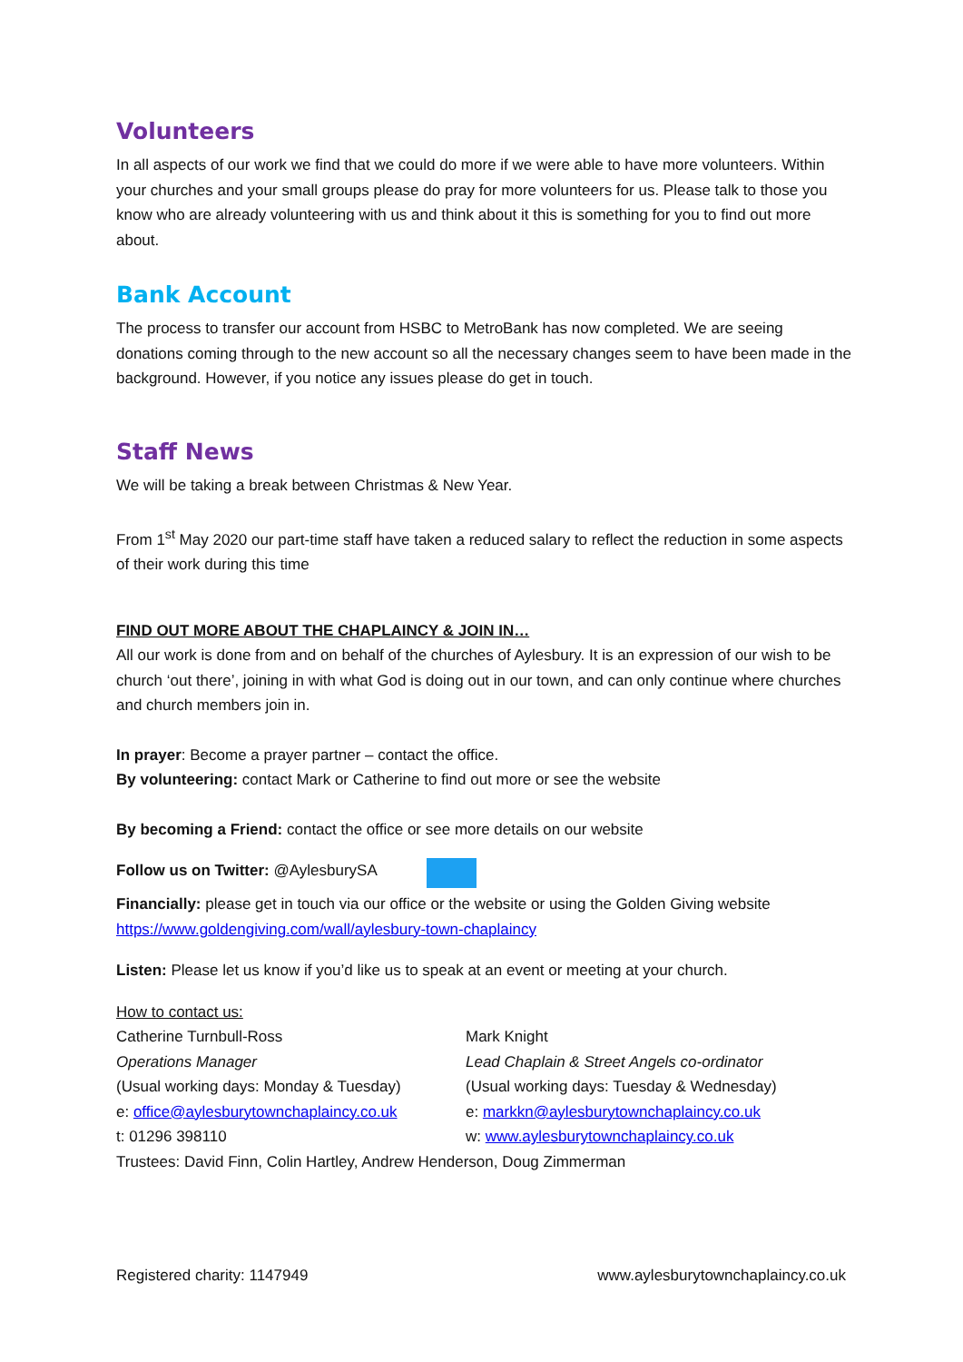Volunteers
In all aspects of our work we find that we could do more if we were able to have more volunteers. Within your churches and your small groups please do pray for more volunteers for us. Please talk to those you know who are already volunteering with us and think about it this is something for you to find out more about.
Bank Account
The process to transfer our account from HSBC to MetroBank has now completed. We are seeing donations coming through to the new account so all the necessary changes seem to have been made in the background. However, if you notice any issues please do get in touch.
Staff News
We will be taking a break between Christmas & New Year.
From 1<sup>st</sup> May 2020 our part-time staff have taken a reduced salary to reflect the reduction in some aspects of their work during this time
FIND OUT MORE ABOUT THE CHAPLAINCY & JOIN IN…
All our work is done from and on behalf of the churches of Aylesbury. It is an expression of our wish to be church ‘out there’, joining in with what God is doing out in our town, and can only continue where churches and church members join in.
In prayer: Become a prayer partner – contact the office.
By volunteering: contact Mark or Catherine to find out more or see the website
By becoming a Friend: contact the office or see more details on our website
Follow us on Twitter: @AylesburySA
Financially: please get in touch via our office or the website or using the Golden Giving website https://www.goldengiving.com/wall/aylesbury-town-chaplaincy
Listen: Please let us know if you’d like us to speak at an event or meeting at your church.
How to contact us:
Catherine Turnbull-Ross
Operations Manager
(Usual working days: Monday & Tuesday)
e: office@aylesburytownchaplaincy.co.uk
t: 01296 398110
Mark Knight
Lead Chaplain & Street Angels co-ordinator
(Usual working days: Tuesday & Wednesday)
e: markkn@aylesburytownchaplaincy.co.uk
w: www.aylesburytownchaplaincy.co.uk
Trustees: David Finn, Colin Hartley, Andrew Henderson, Doug Zimmerman
Registered charity: 1147949 www.aylesburytownchaplaincy.co.uk